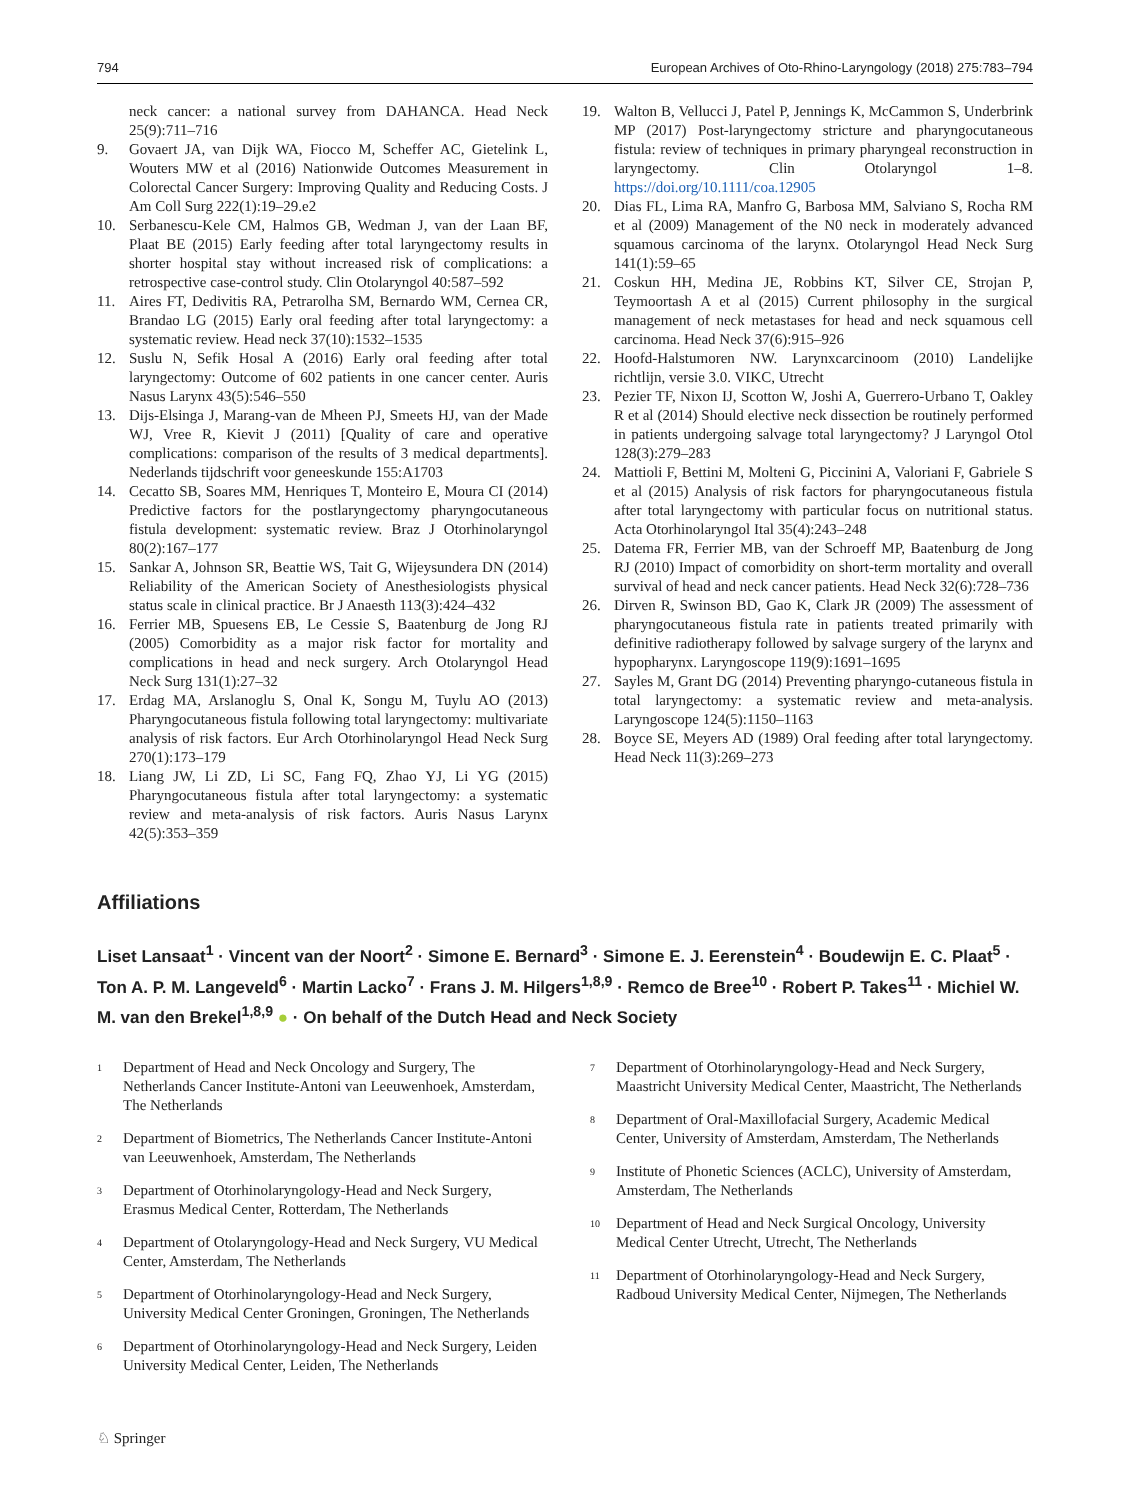794 European Archives of Oto-Rhino-Laryngology (2018) 275:783–794
neck cancer: a national survey from DAHANCA. Head Neck 25(9):711–716
9. Govaert JA, van Dijk WA, Fiocco M, Scheffer AC, Gietelink L, Wouters MW et al (2016) Nationwide Outcomes Measurement in Colorectal Cancer Surgery: Improving Quality and Reducing Costs. J Am Coll Surg 222(1):19–29.e2
10. Serbanescu-Kele CM, Halmos GB, Wedman J, van der Laan BF, Plaat BE (2015) Early feeding after total laryngectomy results in shorter hospital stay without increased risk of complications: a retrospective case-control study. Clin Otolaryngol 40:587–592
11. Aires FT, Dedivitis RA, Petrarolha SM, Bernardo WM, Cernea CR, Brandao LG (2015) Early oral feeding after total laryngectomy: a systematic review. Head neck 37(10):1532–1535
12. Suslu N, Sefik Hosal A (2016) Early oral feeding after total laryngectomy: Outcome of 602 patients in one cancer center. Auris Nasus Larynx 43(5):546–550
13. Dijs-Elsinga J, Marang-van de Mheen PJ, Smeets HJ, van der Made WJ, Vree R, Kievit J (2011) [Quality of care and operative complications: comparison of the results of 3 medical departments]. Nederlands tijdschrift voor geneeskunde 155:A1703
14. Cecatto SB, Soares MM, Henriques T, Monteiro E, Moura CI (2014) Predictive factors for the postlaryngectomy pharyngocutaneous fistula development: systematic review. Braz J Otorhinolaryngol 80(2):167–177
15. Sankar A, Johnson SR, Beattie WS, Tait G, Wijeysundera DN (2014) Reliability of the American Society of Anesthesiologists physical status scale in clinical practice. Br J Anaesth 113(3):424–432
16. Ferrier MB, Spuesens EB, Le Cessie S, Baatenburg de Jong RJ (2005) Comorbidity as a major risk factor for mortality and complications in head and neck surgery. Arch Otolaryngol Head Neck Surg 131(1):27–32
17. Erdag MA, Arslanoglu S, Onal K, Songu M, Tuylu AO (2013) Pharyngocutaneous fistula following total laryngectomy: multivariate analysis of risk factors. Eur Arch Otorhinolaryngol Head Neck Surg 270(1):173–179
18. Liang JW, Li ZD, Li SC, Fang FQ, Zhao YJ, Li YG (2015) Pharyngocutaneous fistula after total laryngectomy: a systematic review and meta-analysis of risk factors. Auris Nasus Larynx 42(5):353–359
19. Walton B, Vellucci J, Patel P, Jennings K, McCammon S, Underbrink MP (2017) Post-laryngectomy stricture and pharyngocutaneous fistula: review of techniques in primary pharyngeal reconstruction in laryngectomy. Clin Otolaryngol 1–8. https://doi.org/10.1111/coa.12905
20. Dias FL, Lima RA, Manfro G, Barbosa MM, Salviano S, Rocha RM et al (2009) Management of the N0 neck in moderately advanced squamous carcinoma of the larynx. Otolaryngol Head Neck Surg 141(1):59–65
21. Coskun HH, Medina JE, Robbins KT, Silver CE, Strojan P, Teymoortash A et al (2015) Current philosophy in the surgical management of neck metastases for head and neck squamous cell carcinoma. Head Neck 37(6):915–926
22. Hoofd-Halstumoren NW. Larynxcarcinoom (2010) Landelijke richtlijn, versie 3.0. VIKC, Utrecht
23. Pezier TF, Nixon IJ, Scotton W, Joshi A, Guerrero-Urbano T, Oakley R et al (2014) Should elective neck dissection be routinely performed in patients undergoing salvage total laryngectomy? J Laryngol Otol 128(3):279–283
24. Mattioli F, Bettini M, Molteni G, Piccinini A, Valoriani F, Gabriele S et al (2015) Analysis of risk factors for pharyngocutaneous fistula after total laryngectomy with particular focus on nutritional status. Acta Otorhinolaryngol Ital 35(4):243–248
25. Datema FR, Ferrier MB, van der Schroeff MP, Baatenburg de Jong RJ (2010) Impact of comorbidity on short-term mortality and overall survival of head and neck cancer patients. Head Neck 32(6):728–736
26. Dirven R, Swinson BD, Gao K, Clark JR (2009) The assessment of pharyngocutaneous fistula rate in patients treated primarily with definitive radiotherapy followed by salvage surgery of the larynx and hypopharynx. Laryngoscope 119(9):1691–1695
27. Sayles M, Grant DG (2014) Preventing pharyngo-cutaneous fistula in total laryngectomy: a systematic review and meta-analysis. Laryngoscope 124(5):1150–1163
28. Boyce SE, Meyers AD (1989) Oral feeding after total laryngectomy. Head Neck 11(3):269–273
Affiliations
Liset Lansaat<sup>1</sup> · Vincent van der Noort<sup>2</sup> · Simone E. Bernard<sup>3</sup> · Simone E. J. Eerenstein<sup>4</sup> · Boudewijn E. C. Plaat<sup>5</sup> · Ton A. P. M. Langeveld<sup>6</sup> · Martin Lacko<sup>7</sup> · Frans J. M. Hilgers<sup>1,8,9</sup> · Remco de Bree<sup>10</sup> · Robert P. Takes<sup>11</sup> · Michiel W. M. van den Brekel<sup>1,8,9</sup> ● · On behalf of the Dutch Head and Neck Society
<sup>1</sup> Department of Head and Neck Oncology and Surgery, The Netherlands Cancer Institute-Antoni van Leeuwenhoek, Amsterdam, The Netherlands
<sup>2</sup> Department of Biometrics, The Netherlands Cancer Institute-Antoni van Leeuwenhoek, Amsterdam, The Netherlands
<sup>3</sup> Department of Otorhinolaryngology-Head and Neck Surgery, Erasmus Medical Center, Rotterdam, The Netherlands
<sup>4</sup> Department of Otolaryngology-Head and Neck Surgery, VU Medical Center, Amsterdam, The Netherlands
<sup>5</sup> Department of Otorhinolaryngology-Head and Neck Surgery, University Medical Center Groningen, Groningen, The Netherlands
<sup>6</sup> Department of Otorhinolaryngology-Head and Neck Surgery, Leiden University Medical Center, Leiden, The Netherlands
<sup>7</sup> Department of Otorhinolaryngology-Head and Neck Surgery, Maastricht University Medical Center, Maastricht, The Netherlands
<sup>8</sup> Department of Oral-Maxillofacial Surgery, Academic Medical Center, University of Amsterdam, Amsterdam, The Netherlands
<sup>9</sup> Institute of Phonetic Sciences (ACLC), University of Amsterdam, Amsterdam, The Netherlands
<sup>10</sup> Department of Head and Neck Surgical Oncology, University Medical Center Utrecht, Utrecht, The Netherlands
<sup>11</sup> Department of Otorhinolaryngology-Head and Neck Surgery, Radboud University Medical Center, Nijmegen, The Netherlands
♘ Springer